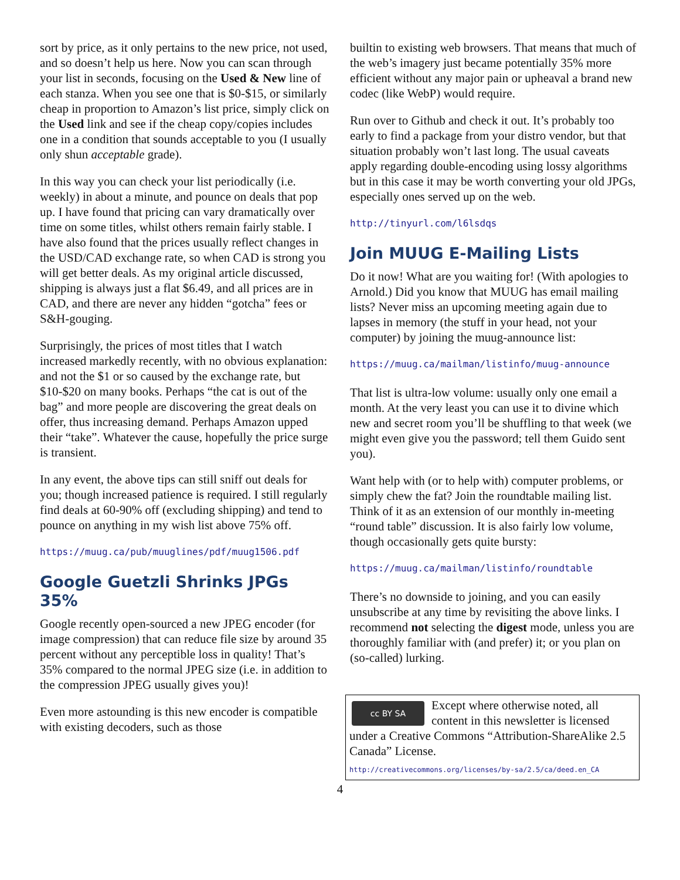sort by price, as it only pertains to the new price, not used, and so doesn’t help us here. Now you can scan through your list in seconds, focusing on the Used & New line of each stanza. When you see one that is $0-$15, or similarly cheap in proportion to Amazon’s list price, simply click on the Used link and see if the cheap copy/copies includes one in a condition that sounds acceptable to you (I usually only shun acceptable grade).
In this way you can check your list periodically (i.e. weekly) in about a minute, and pounce on deals that pop up. I have found that pricing can vary dramatically over time on some titles, whilst others remain fairly stable. I have also found that the prices usually reflect changes in the USD/CAD exchange rate, so when CAD is strong you will get better deals. As my original article discussed, shipping is always just a flat $6.49, and all prices are in CAD, and there are never any hidden “gotcha” fees or S&H-gouging.
Surprisingly, the prices of most titles that I watch increased markedly recently, with no obvious explanation: and not the $1 or so caused by the exchange rate, but $10-$20 on many books. Perhaps “the cat is out of the bag” and more people are discovering the great deals on offer, thus increasing demand. Perhaps Amazon upped their “take”. Whatever the cause, hopefully the price surge is transient.
In any event, the above tips can still sniff out deals for you; though increased patience is required. I still regularly find deals at 60-90% off (excluding shipping) and tend to pounce on anything in my wish list above 75% off.
https://muug.ca/pub/muuglines/pdf/muug1506.pdf
Google Guetzli Shrinks JPGs 35%
Google recently open-sourced a new JPEG encoder (for image compression) that can reduce file size by around 35 percent without any perceptible loss in quality! That’s 35% compared to the normal JPEG size (i.e. in addition to the compression JPEG usually gives you)!
Even more astounding is this new encoder is compatible with existing decoders, such as those
builtin to existing web browsers. That means that much of the web’s imagery just became potentially 35% more efficient without any major pain or upheaval a brand new codec (like WebP) would require.
Run over to Github and check it out. It’s probably too early to find a package from your distro vendor, but that situation probably won’t last long. The usual caveats apply regarding double-encoding using lossy algorithms but in this case it may be worth converting your old JPGs, especially ones served up on the web.
http://tinyurl.com/l6lsdqs
Join MUUG E-Mailing Lists
Do it now! What are you waiting for! (With apologies to Arnold.) Did you know that MUUG has email mailing lists? Never miss an upcoming meeting again due to lapses in memory (the stuff in your head, not your computer) by joining the muug-announce list:
https://muug.ca/mailman/listinfo/muug-announce
That list is ultra-low volume: usually only one email a month. At the very least you can use it to divine which new and secret room you’ll be shuffling to that week (we might even give you the password; tell them Guido sent you).
Want help with (or to help with) computer problems, or simply chew the fat? Join the roundtable mailing list. Think of it as an extension of our monthly in-meeting “round table” discussion. It is also fairly low volume, though occasionally gets quite bursty:
https://muug.ca/mailman/listinfo/roundtable
There’s no downside to joining, and you can easily unsubscribe at any time by revisiting the above links. I recommend not selecting the digest mode, unless you are thoroughly familiar with (and prefer) it; or you plan on (so-called) lurking.
cc BY SA
Except where otherwise noted, all content in this newsletter is licensed under a Creative Commons “Attribution-ShareAlike 2.5 Canada” License.
http://creativecommons.org/licenses/by-sa/2.5/ca/deed.en_CA
4